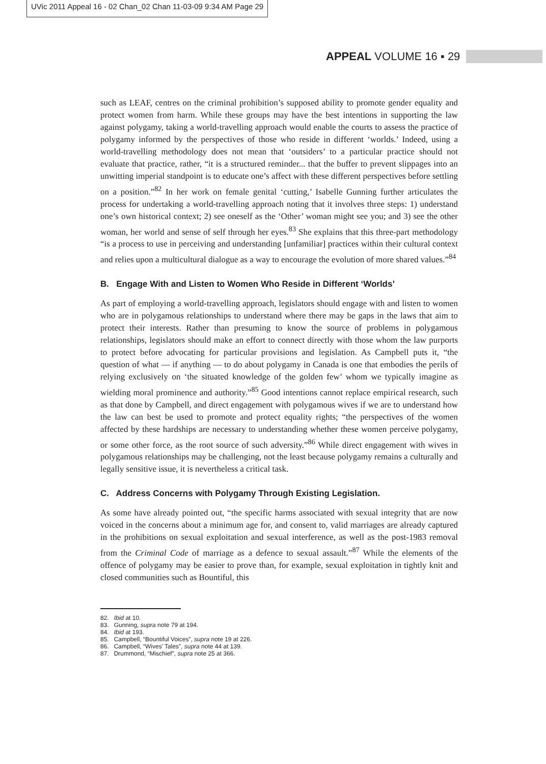UVic 2011 Appeal 16 - 02 Chan_02 Chan 11-03-09 9:34 AM Page 29
APPEAL VOLUME 16 ▪ 29
such as LEAF, centres on the criminal prohibition’s supposed ability to promote gender equality and protect women from harm. While these groups may have the best intentions in supporting the law against polygamy, taking a world-travelling approach would enable the courts to assess the practice of polygamy informed by the perspectives of those who reside in different ‘worlds.’ Indeed, using a world-travelling methodology does not mean that ‘outsiders’ to a particular practice should not evaluate that practice, rather, “it is a structured reminder... that the buffer to prevent slippages into an unwitting imperial standpoint is to educate one’s affect with these different perspectives before settling on a position.”<sup>82</sup> In her work on female genital ‘cutting,’ Isabelle Gunning further articulates the process for undertaking a world-travelling approach noting that it involves three steps: 1) understand one’s own historical context; 2) see oneself as the ‘Other’ woman might see you; and 3) see the other woman, her world and sense of self through her eyes.<sup>83</sup> She explains that this three-part methodology “is a process to use in perceiving and understanding [unfamiliar] practices within their cultural context and relies upon a multicultural dialogue as a way to encourage the evolution of more shared values.”<sup>84</sup>
B. Engage With and Listen to Women Who Reside in Different ‘Worlds’
As part of employing a world-travelling approach, legislators should engage with and listen to women who are in polygamous relationships to understand where there may be gaps in the laws that aim to protect their interests. Rather than presuming to know the source of problems in polygamous relationships, legislators should make an effort to connect directly with those whom the law purports to protect before advocating for particular provisions and legislation. As Campbell puts it, “the question of what — if anything — to do about polygamy in Canada is one that embodies the perils of relying exclusively on ‘the situated knowledge of the golden few’ whom we typically imagine as wielding moral prominence and authority.”<sup>85</sup> Good intentions cannot replace empirical research, such as that done by Campbell, and direct engagement with polygamous wives if we are to understand how the law can best be used to promote and protect equality rights; “the perspectives of the women affected by these hardships are necessary to understanding whether these women perceive polygamy, or some other force, as the root source of such adversity.”<sup>86</sup> While direct engagement with wives in polygamous relationships may be challenging, not the least because polygamy remains a culturally and legally sensitive issue, it is nevertheless a critical task.
C. Address Concerns with Polygamy Through Existing Legislation.
As some have already pointed out, “the specific harms associated with sexual integrity that are now voiced in the concerns about a minimum age for, and consent to, valid marriages are already captured in the prohibitions on sexual exploitation and sexual interference, as well as the post-1983 removal from the Criminal Code of marriage as a defence to sexual assault.”<sup>87</sup> While the elements of the offence of polygamy may be easier to prove than, for example, sexual exploitation in tightly knit and closed communities such as Bountiful, this
82. Ibid at 10.
83. Gunning, supra note 79 at 194.
84. Ibid at 193.
85. Campbell, “Bountiful Voices”, supra note 19 at 226.
86. Campbell, “Wives’ Tales”, supra note 44 at 139.
87. Drummond, “Mischief”, supra note 25 at 366.